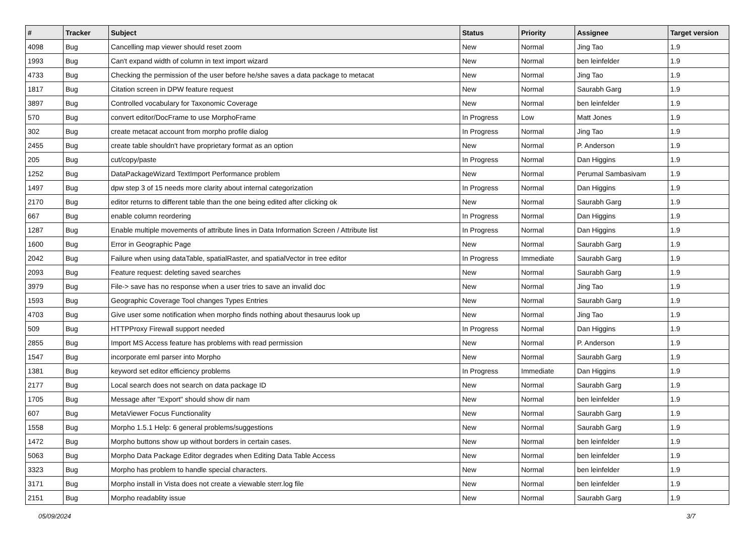| # | Tracker | Subject | Status | Priority | Assignee | Target version |
| --- | --- | --- | --- | --- | --- | --- |
| 4098 | Bug | Cancelling map viewer should reset zoom | New | Normal | Jing Tao | 1.9 |
| 1993 | Bug | Can't expand width of column in text import wizard | New | Normal | ben leinfelder | 1.9 |
| 4733 | Bug | Checking the permission of the user before he/she saves a data package to metacat | New | Normal | Jing Tao | 1.9 |
| 1817 | Bug | Citation screen in DPW feature request | New | Normal | Saurabh Garg | 1.9 |
| 3897 | Bug | Controlled vocabulary for Taxonomic Coverage | New | Normal | ben leinfelder | 1.9 |
| 570 | Bug | convert editor/DocFrame to use MorphoFrame | In Progress | Low | Matt Jones | 1.9 |
| 302 | Bug | create metacat account from morpho profile dialog | In Progress | Normal | Jing Tao | 1.9 |
| 2455 | Bug | create table shouldn't have proprietary format as an option | New | Normal | P. Anderson | 1.9 |
| 205 | Bug | cut/copy/paste | In Progress | Normal | Dan Higgins | 1.9 |
| 1252 | Bug | DataPackageWizard TextImport Performance problem | New | Normal | Perumal Sambasivam | 1.9 |
| 1497 | Bug | dpw step 3 of 15 needs more clarity about internal categorization | In Progress | Normal | Dan Higgins | 1.9 |
| 2170 | Bug | editor returns to different table than the one being edited after clicking ok | New | Normal | Saurabh Garg | 1.9 |
| 667 | Bug | enable column reordering | In Progress | Normal | Dan Higgins | 1.9 |
| 1287 | Bug | Enable multiple movements of attribute lines in Data Information Screen / Attribute list | In Progress | Normal | Dan Higgins | 1.9 |
| 1600 | Bug | Error in Geographic Page | New | Normal | Saurabh Garg | 1.9 |
| 2042 | Bug | Failure when using dataTable, spatialRaster, and spatialVector in tree editor | In Progress | Immediate | Saurabh Garg | 1.9 |
| 2093 | Bug | Feature request: deleting saved searches | New | Normal | Saurabh Garg | 1.9 |
| 3979 | Bug | File-> save has no response when a user tries to save an invalid doc | New | Normal | Jing Tao | 1.9 |
| 1593 | Bug | Geographic Coverage Tool changes Types Entries | New | Normal | Saurabh Garg | 1.9 |
| 4703 | Bug | Give user some notification when morpho finds nothing about thesaurus look up | New | Normal | Jing Tao | 1.9 |
| 509 | Bug | HTTPProxy Firewall support needed | In Progress | Normal | Dan Higgins | 1.9 |
| 2855 | Bug | Import MS Access feature has problems with read permission | New | Normal | P. Anderson | 1.9 |
| 1547 | Bug | incorporate eml parser into Morpho | New | Normal | Saurabh Garg | 1.9 |
| 1381 | Bug | keyword set editor efficiency problems | In Progress | Immediate | Dan Higgins | 1.9 |
| 2177 | Bug | Local search does not search on data package ID | New | Normal | Saurabh Garg | 1.9 |
| 1705 | Bug | Message after "Export" should show dir nam | New | Normal | ben leinfelder | 1.9 |
| 607 | Bug | MetaViewer Focus Functionality | New | Normal | Saurabh Garg | 1.9 |
| 1558 | Bug | Morpho 1.5.1 Help: 6 general problems/suggestions | New | Normal | Saurabh Garg | 1.9 |
| 1472 | Bug | Morpho buttons show up without borders in certain cases. | New | Normal | ben leinfelder | 1.9 |
| 5063 | Bug | Morpho Data Package Editor degrades when Editing Data Table Access | New | Normal | ben leinfelder | 1.9 |
| 3323 | Bug | Morpho has problem to handle special characters. | New | Normal | ben leinfelder | 1.9 |
| 3171 | Bug | Morpho install in Vista does not create a viewable sterr.log file | New | Normal | ben leinfelder | 1.9 |
| 2151 | Bug | Morpho readablity issue | New | Normal | Saurabh Garg | 1.9 |
05/09/2024 3/7